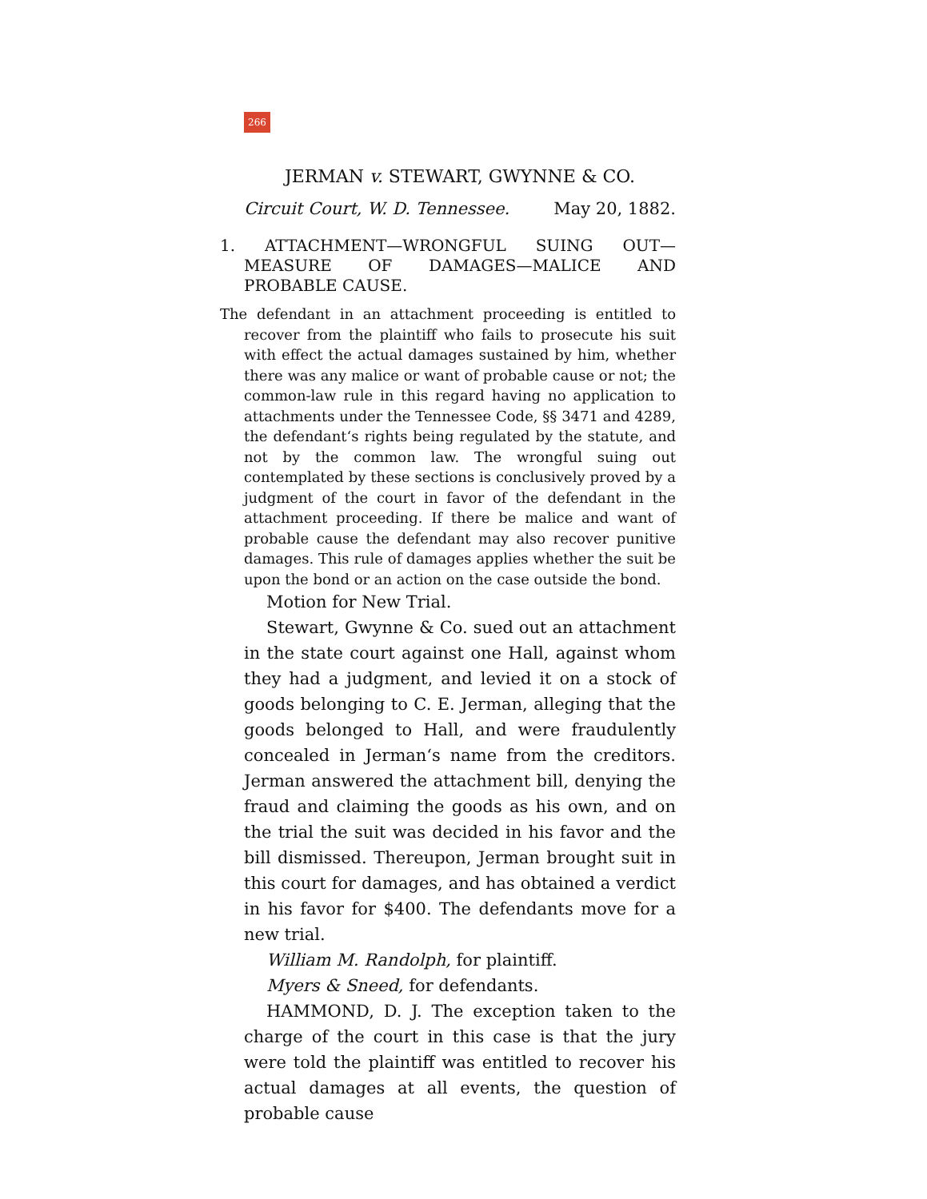266
JERMAN v. STEWART, GWYNNE & CO.
Circuit Court, W. D. Tennessee. May 20, 1882.
1. ATTACHMENT—WRONGFUL SUING OUT—MEASURE OF DAMAGES—MALICE AND PROBABLE CAUSE.
The defendant in an attachment proceeding is entitled to recover from the plaintiff who fails to prosecute his suit with effect the actual damages sustained by him, whether there was any malice or want of probable cause or not; the common-law rule in this regard having no application to attachments under the Tennessee Code, §§ 3471 and 4289, the defendant‘s rights being regulated by the statute, and not by the common law. The wrongful suing out contemplated by these sections is conclusively proved by a judgment of the court in favor of the defendant in the attachment proceeding. If there be malice and want of probable cause the defendant may also recover punitive damages. This rule of damages applies whether the suit be upon the bond or an action on the case outside the bond.
Motion for New Trial.
Stewart, Gwynne & Co. sued out an attachment in the state court against one Hall, against whom they had a judgment, and levied it on a stock of goods belonging to C. E. Jerman, alleging that the goods belonged to Hall, and were fraudulently concealed in Jerman‘s name from the creditors. Jerman answered the attachment bill, denying the fraud and claiming the goods as his own, and on the trial the suit was decided in his favor and the bill dismissed. Thereupon, Jerman brought suit in this court for damages, and has obtained a verdict in his favor for $400. The defendants move for a new trial.
William M. Randolph, for plaintiff.
Myers & Sneed, for defendants.
HAMMOND, D. J. The exception taken to the charge of the court in this case is that the jury were told the plaintiff was entitled to recover his actual damages at all events, the question of probable cause